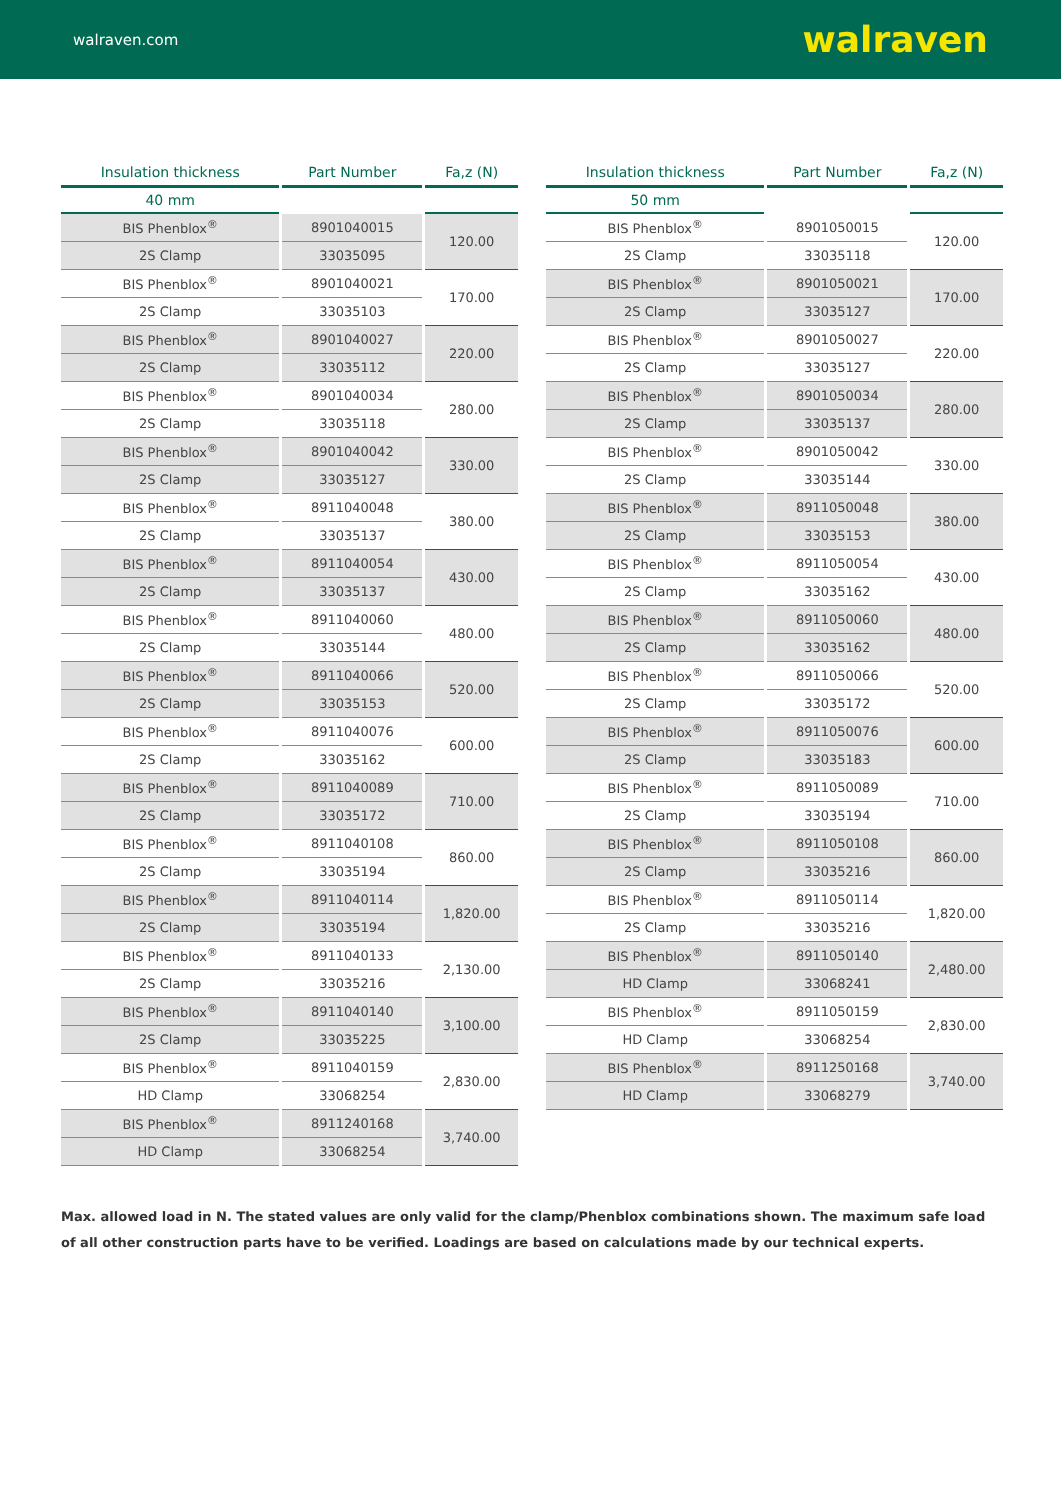walraven.com walraven
| Insulation thickness | Part Number | Fa,z (N) |
| --- | --- | --- |
| 40 mm | | |
| BIS Phenblox<sup>®</sup> | 8901040015 | 120.00 |
| 2S Clamp | 33035095 | |
| BIS Phenblox<sup>®</sup> | 8901040021 | 170.00 |
| 2S Clamp | 33035103 | |
| BIS Phenblox<sup>®</sup> | 8901040027 | 220.00 |
| 2S Clamp | 33035112 | |
| BIS Phenblox<sup>®</sup> | 8901040034 | 280.00 |
| 2S Clamp | 33035118 | |
| BIS Phenblox<sup>®</sup> | 8901040042 | 330.00 |
| 2S Clamp | 33035127 | |
| BIS Phenblox<sup>®</sup> | 8911040048 | 380.00 |
| 2S Clamp | 33035137 | |
| BIS Phenblox<sup>®</sup> | 8911040054 | 430.00 |
| 2S Clamp | 33035137 | |
| BIS Phenblox<sup>®</sup> | 8911040060 | 480.00 |
| 2S Clamp | 33035144 | |
| BIS Phenblox<sup>®</sup> | 8911040066 | 520.00 |
| 2S Clamp | 33035153 | |
| BIS Phenblox<sup>®</sup> | 8911040076 | 600.00 |
| 2S Clamp | 33035162 | |
| BIS Phenblox<sup>®</sup> | 8911040089 | 710.00 |
| 2S Clamp | 33035172 | |
| BIS Phenblox<sup>®</sup> | 8911040108 | 860.00 |
| 2S Clamp | 33035194 | |
| BIS Phenblox<sup>®</sup> | 8911040114 | 1,820.00 |
| 2S Clamp | 33035194 | |
| BIS Phenblox<sup>®</sup> | 8911040133 | 2,130.00 |
| 2S Clamp | 33035216 | |
| BIS Phenblox<sup>®</sup> | 8911040140 | 3,100.00 |
| 2S Clamp | 33035225 | |
| BIS Phenblox<sup>®</sup> | 8911040159 | 2,830.00 |
| HD Clamp | 33068254 | |
| BIS Phenblox<sup>®</sup> | 8911240168 | 3,740.00 |
| HD Clamp | 33068254 | |
| Insulation thickness | Part Number | Fa,z (N) |
| --- | --- | --- |
| 50 mm | | |
| BIS Phenblox<sup>®</sup> | 8901050015 | 120.00 |
| 2S Clamp | 33035118 | |
| BIS Phenblox<sup>®</sup> | 8901050021 | 170.00 |
| 2S Clamp | 33035127 | |
| BIS Phenblox<sup>®</sup> | 8901050027 | 220.00 |
| 2S Clamp | 33035127 | |
| BIS Phenblox<sup>®</sup> | 8901050034 | 280.00 |
| 2S Clamp | 33035137 | |
| BIS Phenblox<sup>®</sup> | 8901050042 | 330.00 |
| 2S Clamp | 33035144 | |
| BIS Phenblox<sup>®</sup> | 8911050048 | 380.00 |
| 2S Clamp | 33035153 | |
| BIS Phenblox<sup>®</sup> | 8911050054 | 430.00 |
| 2S Clamp | 33035162 | |
| BIS Phenblox<sup>®</sup> | 8911050060 | 480.00 |
| 2S Clamp | 33035162 | |
| BIS Phenblox<sup>®</sup> | 8911050066 | 520.00 |
| 2S Clamp | 33035172 | |
| BIS Phenblox<sup>®</sup> | 8911050076 | 600.00 |
| 2S Clamp | 33035183 | |
| BIS Phenblox<sup>®</sup> | 8911050089 | 710.00 |
| 2S Clamp | 33035194 | |
| BIS Phenblox<sup>®</sup> | 8911050108 | 860.00 |
| 2S Clamp | 33035216 | |
| BIS Phenblox<sup>®</sup> | 8911050114 | 1,820.00 |
| 2S Clamp | 33035216 | |
| BIS Phenblox<sup>®</sup> | 8911050140 | 2,480.00 |
| HD Clamp | 33068241 | |
| BIS Phenblox<sup>®</sup> | 8911050159 | 2,830.00 |
| HD Clamp | 33068254 | |
| BIS Phenblox<sup>®</sup> | 8911250168 | 3,740.00 |
| HD Clamp | 33068279 | |
Max. allowed load in N. The stated values are only valid for the clamp/Phenblox combinations shown. The maximum safe load of all other construction parts have to be verified. Loadings are based on calculations made by our technical experts.